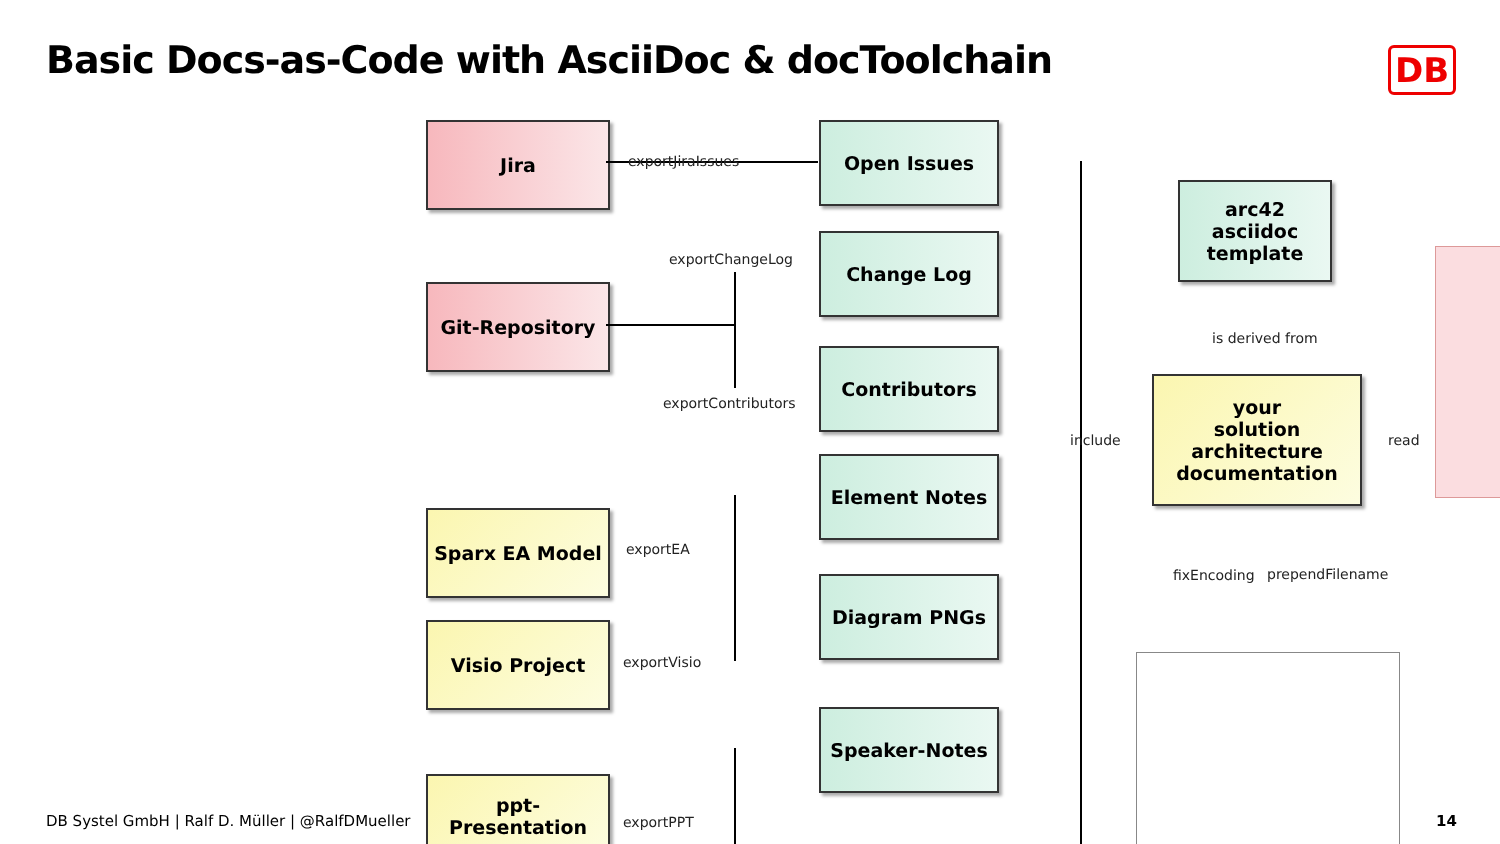Basic Docs-as-Code with AsciiDoc & docToolchain
DB
Jira
Git-Repository
Sparx EA Model
Visio Project
ppt-
Presentation
Open Issues
Change Log
Contributors
Element Notes
Diagram PNGs
Speaker-Notes
arc42
asciidoc
template
your
solution
architecture
documentation
exportJiraIssues
exportChangeLog
exportContributors
exportEA
exportVisio
exportPPT
include
is derived from
read
fixEncoding prependFilename
DB Systel GmbH | Ralf D. Müller | @RalfDMueller
14